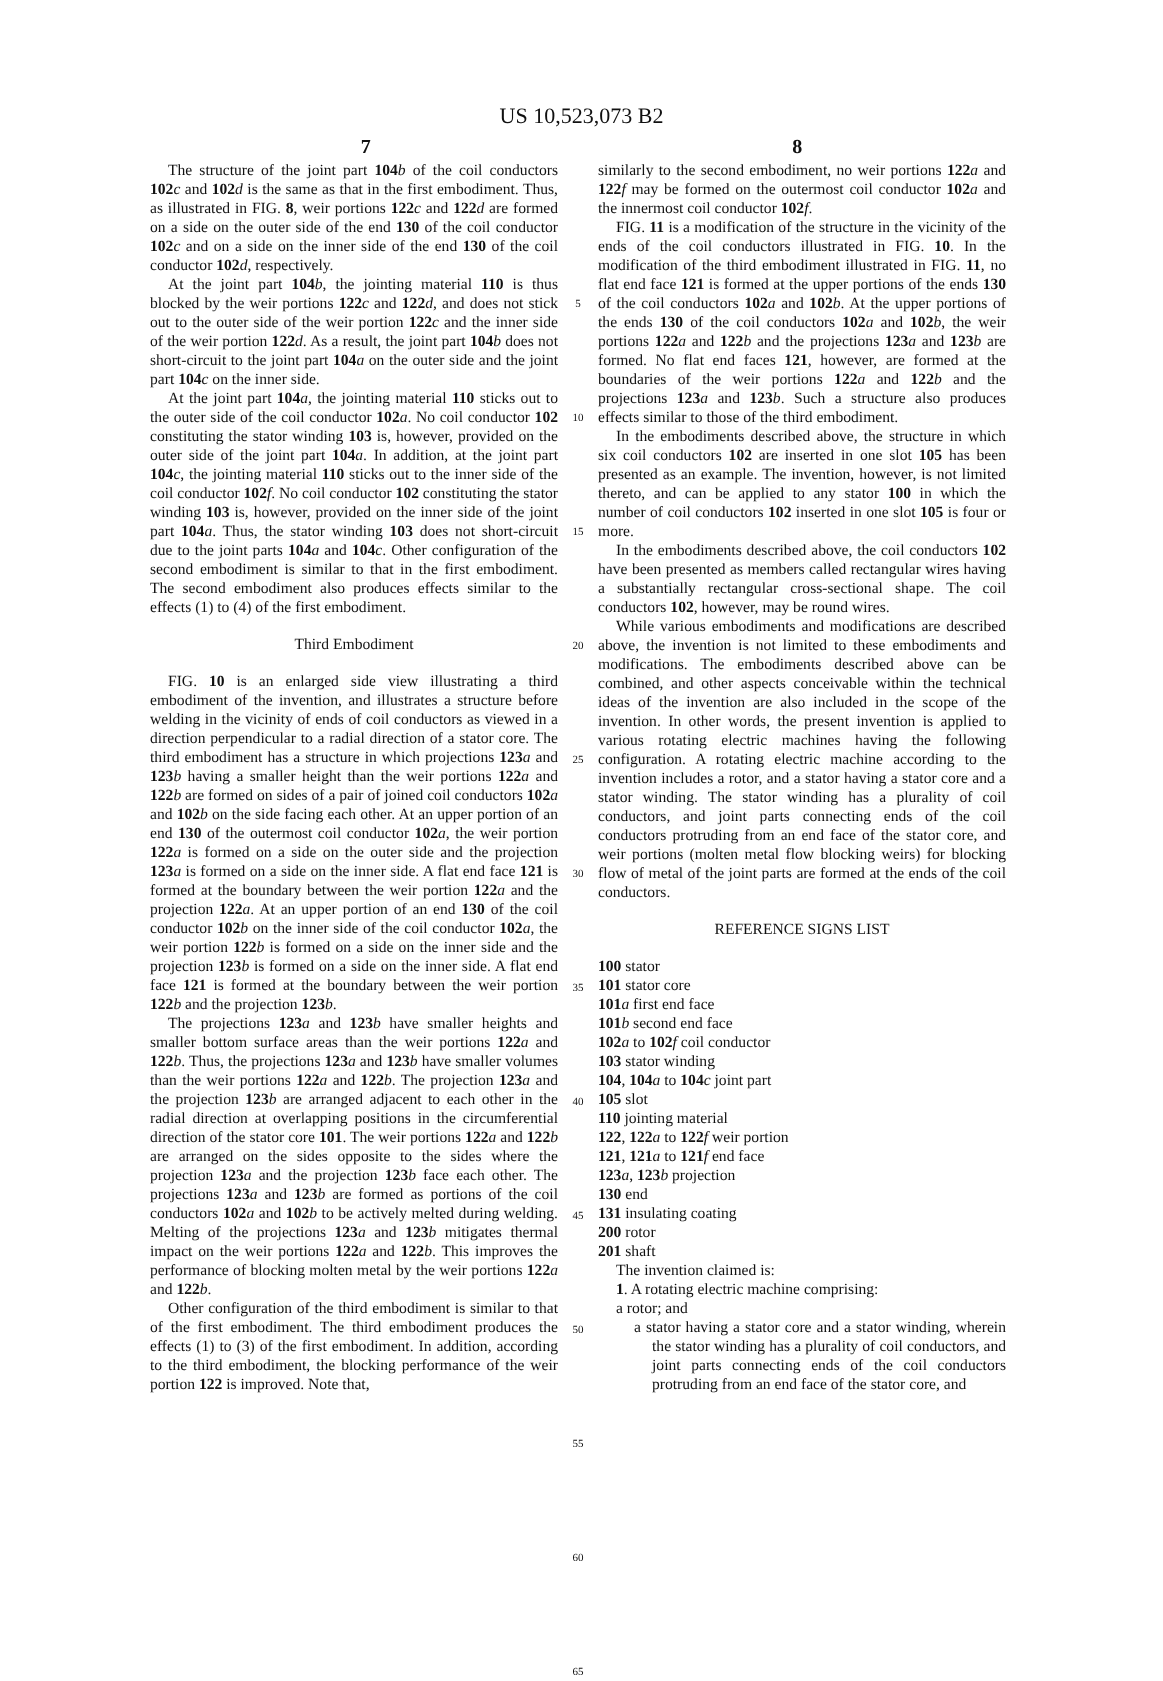US 10,523,073 B2
7 8
The structure of the joint part 104 b of the coil conductors 102 c and 102 d is the same as that in the first embodiment. Thus, as illustrated in FIG. 8, weir portions 122 c and 122 d are formed on a side on the outer side of the end 130 of the coil conductor 102 c and on a side on the inner side of the end 130 of the coil conductor 102 d, respectively.
At the joint part 104 b, the jointing material 110 is thus blocked by the weir portions 122 c and 122 d, and does not stick out to the outer side of the weir portion 122 c and the inner side of the weir portion 122 d. As a result, the joint part 104 b does not short-circuit to the joint part 104 a on the outer side and the joint part 104 c on the inner side.
At the joint part 104 a, the jointing material 110 sticks out to the outer side of the coil conductor 102 a. No coil conductor 102 constituting the stator winding 103 is, however, provided on the outer side of the joint part 104 a. In addition, at the joint part 104 c, the jointing material 110 sticks out to the inner side of the coil conductor 102 f. No coil conductor 102 constituting the stator winding 103 is, however, provided on the inner side of the joint part 104 a. Thus, the stator winding 103 does not short-circuit due to the joint parts 104 a and 104 c. Other configuration of the second embodiment is similar to that in the first embodiment. The second embodiment also produces effects similar to the effects (1) to (4) of the first embodiment.
Third Embodiment
FIG. 10 is an enlarged side view illustrating a third embodiment of the invention, and illustrates a structure before welding in the vicinity of ends of coil conductors as viewed in a direction perpendicular to a radial direction of a stator core. The third embodiment has a structure in which projections 123 a and 123 b having a smaller height than the weir portions 122 a and 122 b are formed on sides of a pair of joined coil conductors 102 a and 102 b on the side facing each other. At an upper portion of an end 130 of the outermost coil conductor 102 a, the weir portion 122 a is formed on a side on the outer side and the projection 123 a is formed on a side on the inner side. A flat end face 121 is formed at the boundary between the weir portion 122 a and the projection 122 a. At an upper portion of an end 130 of the coil conductor 102 b on the inner side of the coil conductor 102 a, the weir portion 122 b is formed on a side on the inner side and the projection 123 b is formed on a side on the inner side. A flat end face 121 is formed at the boundary between the weir portion 122 b and the projection 123 b.
The projections 123 a and 123 b have smaller heights and smaller bottom surface areas than the weir portions 122 a and 122 b. Thus, the projections 123 a and 123 b have smaller volumes than the weir portions 122 a and 122 b. The projection 123 a and the projection 123 b are arranged adjacent to each other in the radial direction at overlapping positions in the circumferential direction of the stator core 101. The weir portions 122 a and 122 b are arranged on the sides opposite to the sides where the projection 123 a and the projection 123 b face each other. The projections 123 a and 123 b are formed as portions of the coil conductors 102 a and 102 b to be actively melted during welding. Melting of the projections 123 a and 123 b mitigates thermal impact on the weir portions 122 a and 122 b. This improves the performance of blocking molten metal by the weir portions 122 a and 122 b.
Other configuration of the third embodiment is similar to that of the first embodiment. The third embodiment produces the effects (1) to (3) of the first embodiment. In addition, according to the third embodiment, the blocking performance of the weir portion 122 is improved. Note that,
5
10
15
20
25
30
35
40
45
50
55
60
65
similarly to the second embodiment, no weir portions 122 a and 122 f may be formed on the outermost coil conductor 102 a and the innermost coil conductor 102 f.
FIG. 11 is a modification of the structure in the vicinity of the ends of the coil conductors illustrated in FIG. 10. In the modification of the third embodiment illustrated in FIG. 11, no flat end face 121 is formed at the upper portions of the ends 130 of the coil conductors 102 a and 102 b. At the upper portions of the ends 130 of the coil conductors 102 a and 102 b, the weir portions 122 a and 122 b and the projections 123 a and 123 b are formed. No flat end faces 121, however, are formed at the boundaries of the weir portions 122 a and 122 b and the projections 123 a and 123 b. Such a structure also produces effects similar to those of the third embodiment.
In the embodiments described above, the structure in which six coil conductors 102 are inserted in one slot 105 has been presented as an example. The invention, however, is not limited thereto, and can be applied to any stator 100 in which the number of coil conductors 102 inserted in one slot 105 is four or more.
In the embodiments described above, the coil conductors 102 have been presented as members called rectangular wires having a substantially rectangular cross-sectional shape. The coil conductors 102, however, may be round wires.
While various embodiments and modifications are described above, the invention is not limited to these embodiments and modifications. The embodiments described above can be combined, and other aspects conceivable within the technical ideas of the invention are also included in the scope of the invention. In other words, the present invention is applied to various rotating electric machines having the following configuration. A rotating electric machine according to the invention includes a rotor, and a stator having a stator core and a stator winding. The stator winding has a plurality of coil conductors, and joint parts connecting ends of the coil conductors protruding from an end face of the stator core, and weir portions (molten metal flow blocking weirs) for blocking flow of metal of the joint parts are formed at the ends of the coil conductors.
REFERENCE SIGNS LIST
100 stator
101 stator core
101 a first end face
101 b second end face
102 a to 102 f coil conductor
103 stator winding
104, 104 a to 104 c joint part
105 slot
110 jointing material
122, 122 a to 122 f weir portion
121, 121 a to 121 f end face
123 a, 123 b projection
130 end
131 insulating coating
200 rotor
201 shaft
The invention claimed is:
1. A rotating electric machine comprising:
a rotor; and
a stator having a stator core and a stator winding, wherein the stator winding has a plurality of coil conductors, and joint parts connecting ends of the coil conductors protruding from an end face of the stator core, and